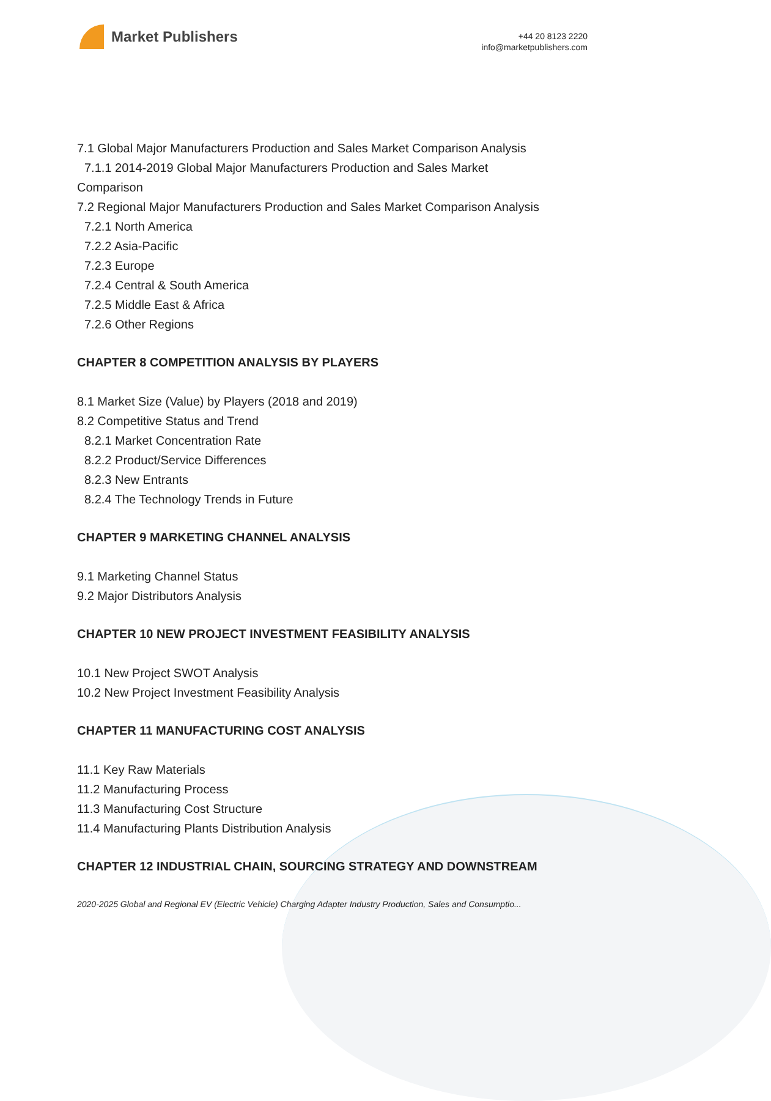Market Publishers
+44 20 8123 2220
info@marketpublishers.com
7.1 Global Major Manufacturers Production and Sales Market Comparison Analysis
7.1.1 2014-2019 Global Major Manufacturers Production and Sales Market
Comparison
7.2 Regional Major Manufacturers Production and Sales Market Comparison Analysis
7.2.1 North America
7.2.2 Asia-Pacific
7.2.3 Europe
7.2.4 Central & South America
7.2.5 Middle East & Africa
7.2.6 Other Regions
CHAPTER 8 COMPETITION ANALYSIS BY PLAYERS
8.1 Market Size (Value) by Players (2018 and 2019)
8.2 Competitive Status and Trend
8.2.1 Market Concentration Rate
8.2.2 Product/Service Differences
8.2.3 New Entrants
8.2.4 The Technology Trends in Future
CHAPTER 9 MARKETING CHANNEL ANALYSIS
9.1 Marketing Channel Status
9.2 Major Distributors Analysis
CHAPTER 10 NEW PROJECT INVESTMENT FEASIBILITY ANALYSIS
10.1 New Project SWOT Analysis
10.2 New Project Investment Feasibility Analysis
CHAPTER 11 MANUFACTURING COST ANALYSIS
11.1 Key Raw Materials
11.2 Manufacturing Process
11.3 Manufacturing Cost Structure
11.4 Manufacturing Plants Distribution Analysis
CHAPTER 12 INDUSTRIAL CHAIN, SOURCING STRATEGY AND DOWNSTREAM
2020-2025 Global and Regional EV (Electric Vehicle) Charging Adapter Industry Production, Sales and Consumptio...